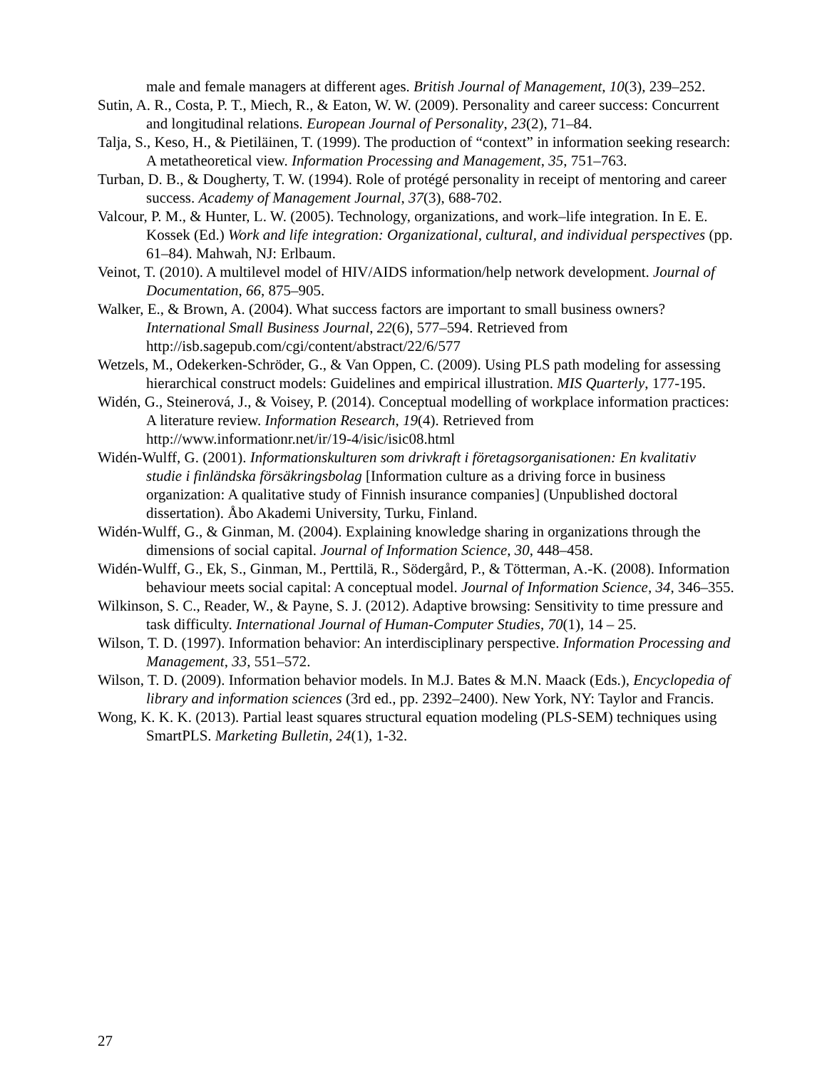male and female managers at different ages. British Journal of Management, 10(3), 239–252.
Sutin, A. R., Costa, P. T., Miech, R., & Eaton, W. W. (2009). Personality and career success: Concurrent and longitudinal relations. European Journal of Personality, 23(2), 71–84.
Talja, S., Keso, H., & Pietiläinen, T. (1999). The production of “context” in information seeking research: A metatheoretical view. Information Processing and Management, 35, 751–763.
Turban, D. B., & Dougherty, T. W. (1994). Role of protégé personality in receipt of mentoring and career success. Academy of Management Journal, 37(3), 688-702.
Valcour, P. M., & Hunter, L. W. (2005). Technology, organizations, and work–life integration. In E. E. Kossek (Ed.) Work and life integration: Organizational, cultural, and individual perspectives (pp. 61–84). Mahwah, NJ: Erlbaum.
Veinot, T. (2010). A multilevel model of HIV/AIDS information/help network development. Journal of Documentation, 66, 875–905.
Walker, E., & Brown, A. (2004). What success factors are important to small business owners? International Small Business Journal, 22(6), 577–594. Retrieved from http://isb.sagepub.com/cgi/content/abstract/22/6/577
Wetzels, M., Odekerken-Schröder, G., & Van Oppen, C. (2009). Using PLS path modeling for assessing hierarchical construct models: Guidelines and empirical illustration. MIS Quarterly, 177-195.
Widén, G., Steinerová, J., & Voisey, P. (2014). Conceptual modelling of workplace information practices: A literature review. Information Research, 19(4). Retrieved from http://www.informationr.net/ir/19-4/isic/isic08.html
Widén-Wulff, G. (2001). Informationskulturen som drivkraft i företagsorganisationen: En kvalitativ studie i finländska försäkringsbolag [Information culture as a driving force in business organization: A qualitative study of Finnish insurance companies] (Unpublished doctoral dissertation). Åbo Akademi University, Turku, Finland.
Widén-Wulff, G., & Ginman, M. (2004). Explaining knowledge sharing in organizations through the dimensions of social capital. Journal of Information Science, 30, 448–458.
Widén-Wulff, G., Ek, S., Ginman, M., Perttilä, R., Södergård, P., & Tötterman, A.-K. (2008). Information behaviour meets social capital: A conceptual model. Journal of Information Science, 34, 346–355.
Wilkinson, S. C., Reader, W., & Payne, S. J. (2012). Adaptive browsing: Sensitivity to time pressure and task difficulty. International Journal of Human-Computer Studies, 70(1), 14 – 25.
Wilson, T. D. (1997). Information behavior: An interdisciplinary perspective. Information Processing and Management, 33, 551–572.
Wilson, T. D. (2009). Information behavior models. In M.J. Bates & M.N. Maack (Eds.), Encyclopedia of library and information sciences (3rd ed., pp. 2392–2400). New York, NY: Taylor and Francis.
Wong, K. K. K. (2013). Partial least squares structural equation modeling (PLS-SEM) techniques using SmartPLS. Marketing Bulletin, 24(1), 1-32.
27